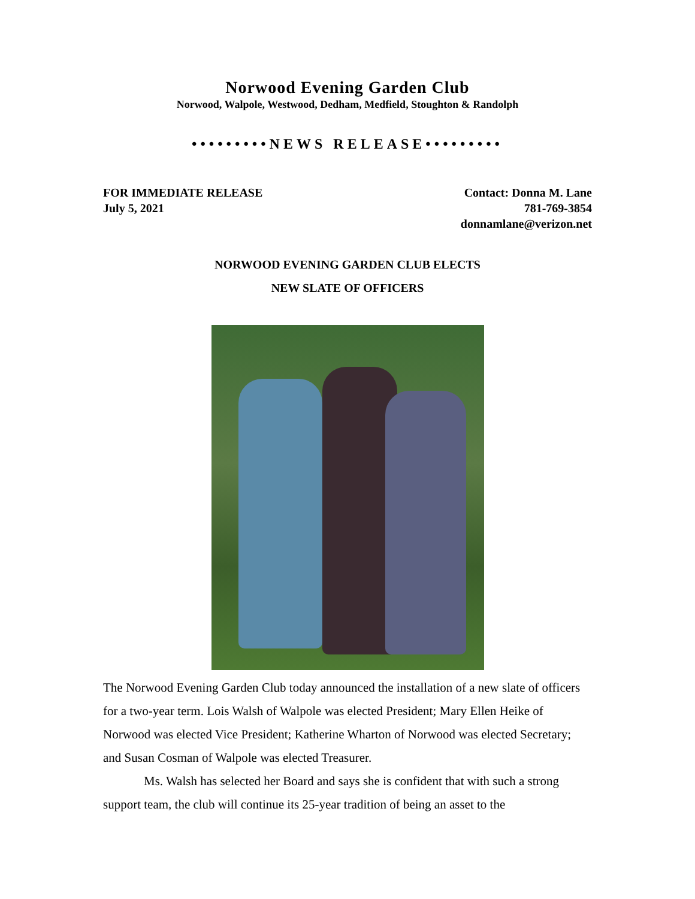Norwood Evening Garden Club
Norwood, Walpole, Westwood, Dedham, Medfield, Stoughton & Randolph
•••••••••NEWS RELEASE•••••••••
FOR IMMEDIATE RELEASE
July 5, 2021
Contact: Donna M. Lane
781-769-3854
donnamlane@verizon.net
NORWOOD EVENING GARDEN CLUB ELECTS
NEW SLATE OF OFFICERS
The Norwood Evening Garden Club today announced the installation of a new slate of officers for a two-year term. Lois Walsh of Walpole was elected President; Mary Ellen Heike of Norwood was elected Vice President; Katherine Wharton of Norwood was elected Secretary; and Susan Cosman of Walpole was elected Treasurer.
Ms. Walsh has selected her Board and says she is confident that with such a strong support team, the club will continue its 25-year tradition of being an asset to the